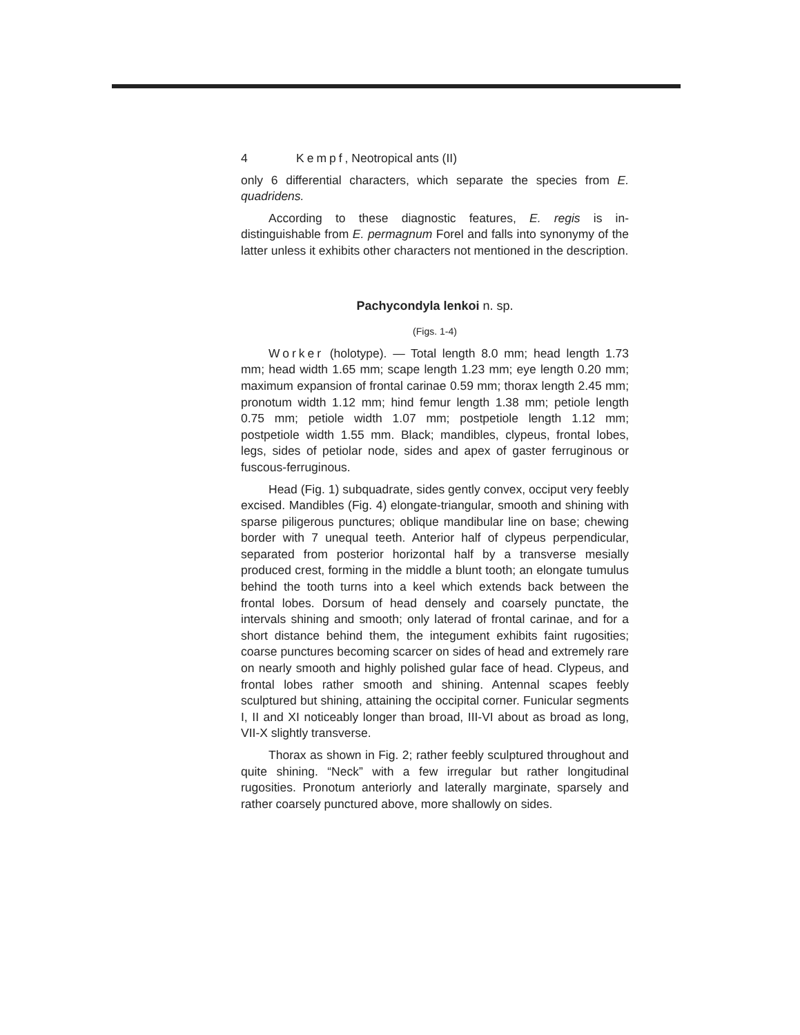4 Kempf, Neotropical ants (II)
only 6 differential characters, which separate the species from E. quadridens.
According to these diagnostic features, E. regis is in-distinguishable from E. permagnum Forel and falls into synonymy of the latter unless it exhibits other characters not mentioned in the description.
Pachycondyla lenkoi n. sp.
(Figs. 1-4)
Worker (holotype). — Total length 8.0 mm; head length 1.73 mm; head width 1.65 mm; scape length 1.23 mm; eye length 0.20 mm; maximum expansion of frontal carinae 0.59 mm; thorax length 2.45 mm; pronotum width 1.12 mm; hind femur length 1.38 mm; petiole length 0.75 mm; petiole width 1.07 mm; postpetiole length 1.12 mm; postpetiole width 1.55 mm. Black; mandibles, clypeus, frontal lobes, legs, sides of petiolar node, sides and apex of gaster ferruginous or fuscous-ferruginous.
Head (Fig. 1) subquadrate, sides gently convex, occiput very feebly excised. Mandibles (Fig. 4) elongate-triangular, smooth and shining with sparse piligerous punctures; oblique mandibular line on base; chewing border with 7 unequal teeth. Anterior half of clypeus perpendicular, separated from posterior horizontal half by a transverse mesially produced crest, forming in the middle a blunt tooth; an elongate tumulus behind the tooth turns into a keel which extends back between the frontal lobes. Dorsum of head densely and coarsely punctate, the intervals shining and smooth; only laterad of frontal carinae, and for a short distance behind them, the integument exhibits faint rugosities; coarse punctures becoming scarcer on sides of head and extremely rare on nearly smooth and highly polished gular face of head. Clypeus, and frontal lobes rather smooth and shining. Antennal scapes feebly sculptured but shining, attaining the occipital corner. Funicular segments I, II and XI noticeably longer than broad, III-VI about as broad as long, VII-X slightly transverse.
Thorax as shown in Fig. 2; rather feebly sculptured throughout and quite shining. “Neck” with a few irregular but rather longitudinal rugosities. Pronotum anteriorly and laterally marginate, sparsely and rather coarsely punctured above, more shallowly on sides.